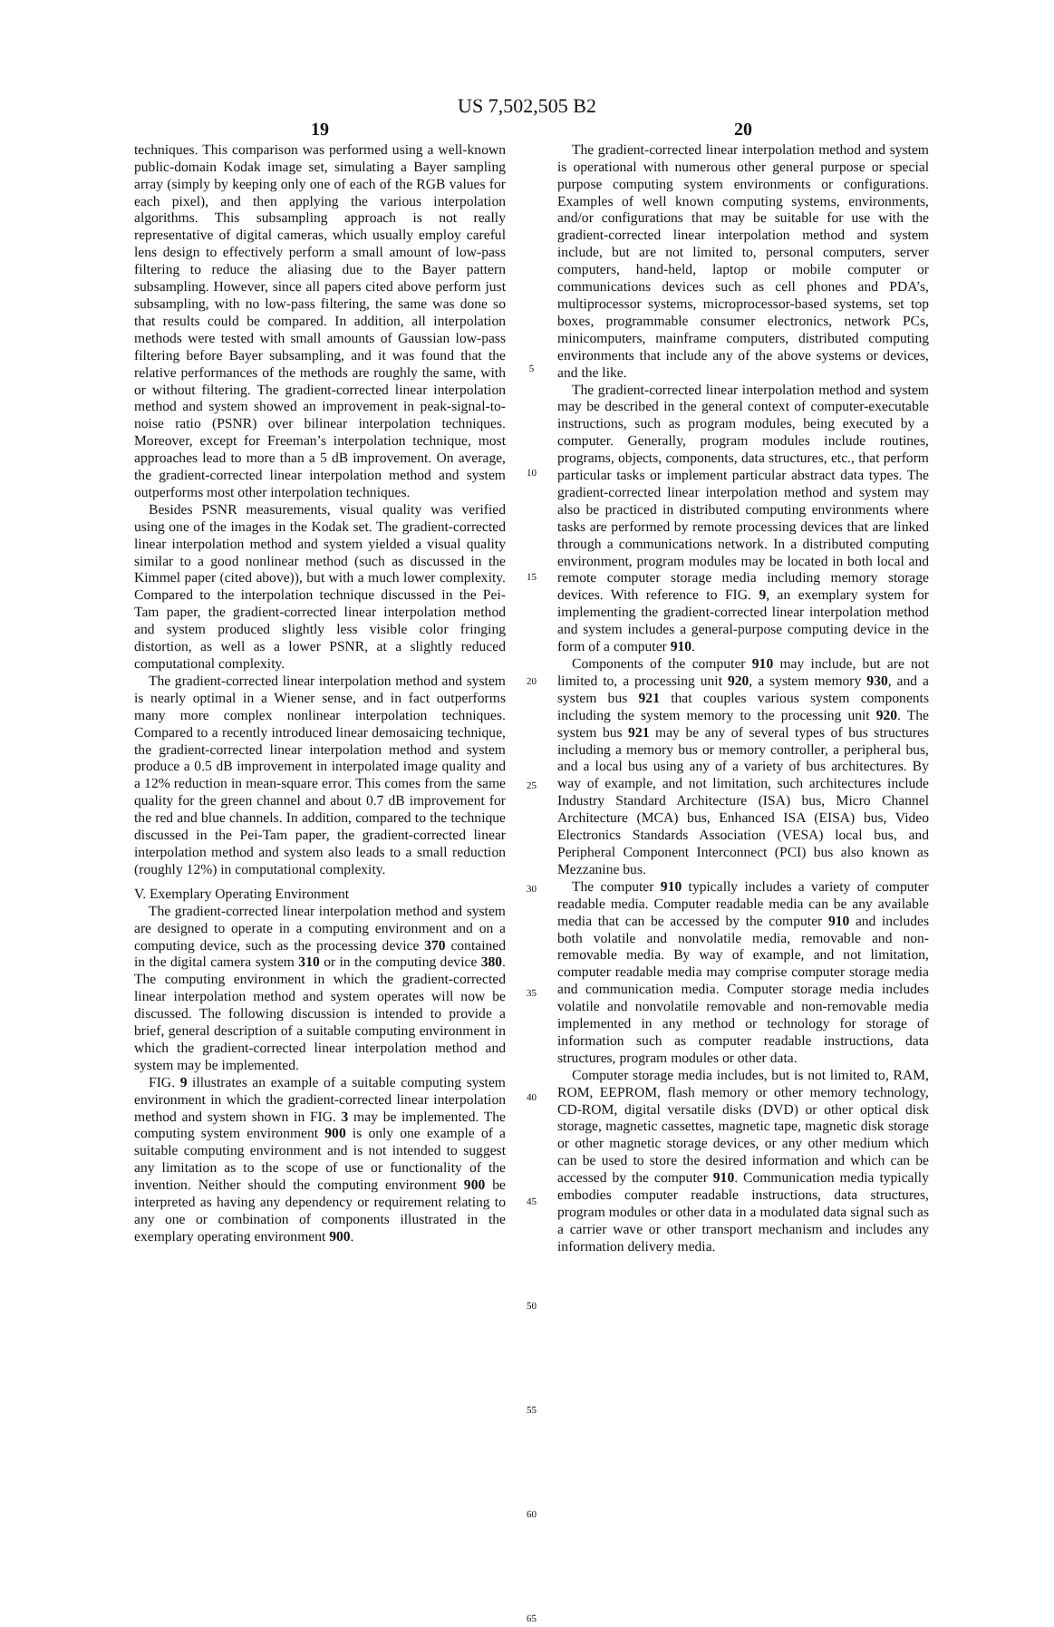US 7,502,505 B2
19
techniques. This comparison was performed using a well-known public-domain Kodak image set, simulating a Bayer sampling array (simply by keeping only one of each of the RGB values for each pixel), and then applying the various interpolation algorithms. This subsampling approach is not really representative of digital cameras, which usually employ careful lens design to effectively perform a small amount of low-pass filtering to reduce the aliasing due to the Bayer pattern subsampling. However, since all papers cited above perform just subsampling, with no low-pass filtering, the same was done so that results could be compared. In addition, all interpolation methods were tested with small amounts of Gaussian low-pass filtering before Bayer subsampling, and it was found that the relative performances of the methods are roughly the same, with or without filtering. The gradient-corrected linear interpolation method and system showed an improvement in peak-signal-to-noise ratio (PSNR) over bilinear interpolation techniques. Moreover, except for Freeman’s interpolation technique, most approaches lead to more than a 5 dB improvement. On average, the gradient-corrected linear interpolation method and system outperforms most other interpolation techniques.
Besides PSNR measurements, visual quality was verified using one of the images in the Kodak set. The gradient-corrected linear interpolation method and system yielded a visual quality similar to a good nonlinear method (such as discussed in the Kimmel paper (cited above)), but with a much lower complexity. Compared to the interpolation technique discussed in the Pei-Tam paper, the gradient-corrected linear interpolation method and system produced slightly less visible color fringing distortion, as well as a lower PSNR, at a slightly reduced computational complexity.
The gradient-corrected linear interpolation method and system is nearly optimal in a Wiener sense, and in fact outperforms many more complex nonlinear interpolation techniques. Compared to a recently introduced linear demosaicing technique, the gradient-corrected linear interpolation method and system produce a 0.5 dB improvement in interpolated image quality and a 12% reduction in mean-square error. This comes from the same quality for the green channel and about 0.7 dB improvement for the red and blue channels. In addition, compared to the technique discussed in the Pei-Tam paper, the gradient-corrected linear interpolation method and system also leads to a small reduction (roughly 12%) in computational complexity.
V. Exemplary Operating Environment
The gradient-corrected linear interpolation method and system are designed to operate in a computing environment and on a computing device, such as the processing device 370 contained in the digital camera system 310 or in the computing device 380. The computing environment in which the gradient-corrected linear interpolation method and system operates will now be discussed. The following discussion is intended to provide a brief, general description of a suitable computing environment in which the gradient-corrected linear interpolation method and system may be implemented.
FIG. 9 illustrates an example of a suitable computing system environment in which the gradient-corrected linear interpolation method and system shown in FIG. 3 may be implemented. The computing system environment 900 is only one example of a suitable computing environment and is not intended to suggest any limitation as to the scope of use or functionality of the invention. Neither should the computing environment 900 be interpreted as having any dependency or requirement relating to any one or combination of components illustrated in the exemplary operating environment 900.
5
10
15
20
25
30
35
40
45
50
55
60
65
20
The gradient-corrected linear interpolation method and system is operational with numerous other general purpose or special purpose computing system environments or configurations. Examples of well known computing systems, environments, and/or configurations that may be suitable for use with the gradient-corrected linear interpolation method and system include, but are not limited to, personal computers, server computers, hand-held, laptop or mobile computer or communications devices such as cell phones and PDA’s, multiprocessor systems, microprocessor-based systems, set top boxes, programmable consumer electronics, network PCs, minicomputers, mainframe computers, distributed computing environments that include any of the above systems or devices, and the like.
The gradient-corrected linear interpolation method and system may be described in the general context of computer-executable instructions, such as program modules, being executed by a computer. Generally, program modules include routines, programs, objects, components, data structures, etc., that perform particular tasks or implement particular abstract data types. The gradient-corrected linear interpolation method and system may also be practiced in distributed computing environments where tasks are performed by remote processing devices that are linked through a communications network. In a distributed computing environment, program modules may be located in both local and remote computer storage media including memory storage devices. With reference to FIG. 9, an exemplary system for implementing the gradient-corrected linear interpolation method and system includes a general-purpose computing device in the form of a computer 910.
Components of the computer 910 may include, but are not limited to, a processing unit 920, a system memory 930, and a system bus 921 that couples various system components including the system memory to the processing unit 920. The system bus 921 may be any of several types of bus structures including a memory bus or memory controller, a peripheral bus, and a local bus using any of a variety of bus architectures. By way of example, and not limitation, such architectures include Industry Standard Architecture (ISA) bus, Micro Channel Architecture (MCA) bus, Enhanced ISA (EISA) bus, Video Electronics Standards Association (VESA) local bus, and Peripheral Component Interconnect (PCI) bus also known as Mezzanine bus.
The computer 910 typically includes a variety of computer readable media. Computer readable media can be any available media that can be accessed by the computer 910 and includes both volatile and nonvolatile media, removable and non-removable media. By way of example, and not limitation, computer readable media may comprise computer storage media and communication media. Computer storage media includes volatile and nonvolatile removable and non-removable media implemented in any method or technology for storage of information such as computer readable instructions, data structures, program modules or other data.
Computer storage media includes, but is not limited to, RAM, ROM, EEPROM, flash memory or other memory technology, CD-ROM, digital versatile disks (DVD) or other optical disk storage, magnetic cassettes, magnetic tape, magnetic disk storage or other magnetic storage devices, or any other medium which can be used to store the desired information and which can be accessed by the computer 910. Communication media typically embodies computer readable instructions, data structures, program modules or other data in a modulated data signal such as a carrier wave or other transport mechanism and includes any information delivery media.